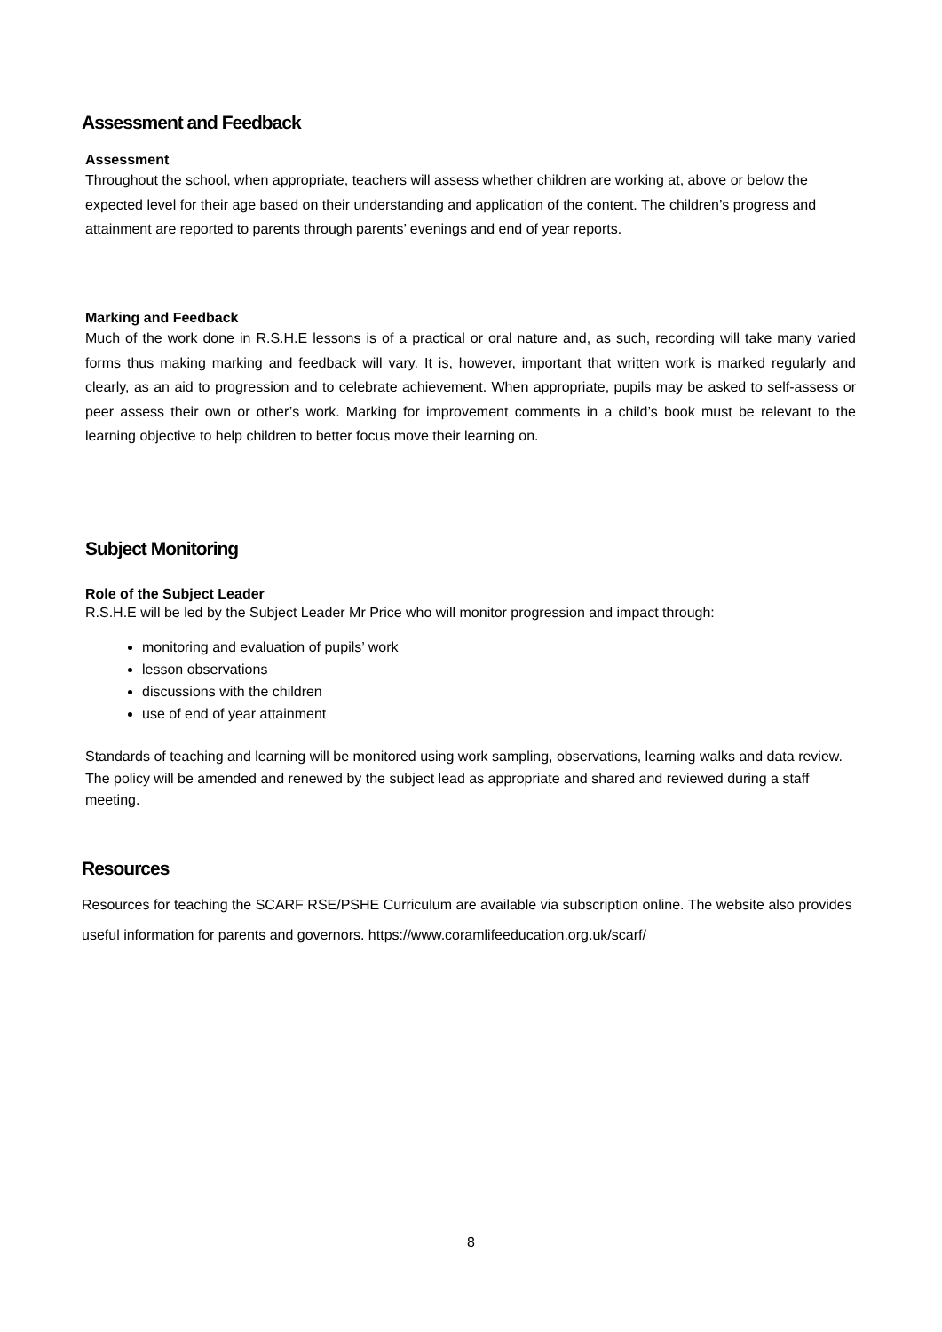Assessment and Feedback
Assessment
Throughout the school, when appropriate, teachers will assess whether children are working at, above or below the expected level for their age based on their understanding and application of the content. The children’s progress and attainment are reported to parents through parents’ evenings and end of year reports.
Marking and Feedback
Much of the work done in R.S.H.E lessons is of a practical or oral nature and, as such, recording will take many varied forms thus making marking and feedback will vary. It is, however, important that written work is marked regularly and clearly, as an aid to progression and to celebrate achievement. When appropriate, pupils may be asked to self-assess or peer assess their own or other’s work. Marking for improvement comments in a child’s book must be relevant to the learning objective to help children to better focus move their learning on.
Subject Monitoring
Role of the Subject Leader
R.S.H.E will be led by the Subject Leader Mr Price who will monitor progression and impact through:
monitoring and evaluation of pupils’ work
lesson observations
discussions with the children
use of end of year attainment
Standards of teaching and learning will be monitored using work sampling, observations, learning walks and data review. The policy will be amended and renewed by the subject lead as appropriate and shared and reviewed during a staff meeting.
Resources
Resources for teaching the SCARF RSE/PSHE Curriculum are available via subscription online. The website also provides useful information for parents and governors. https://www.coramlifeeducation.org.uk/scarf/
8